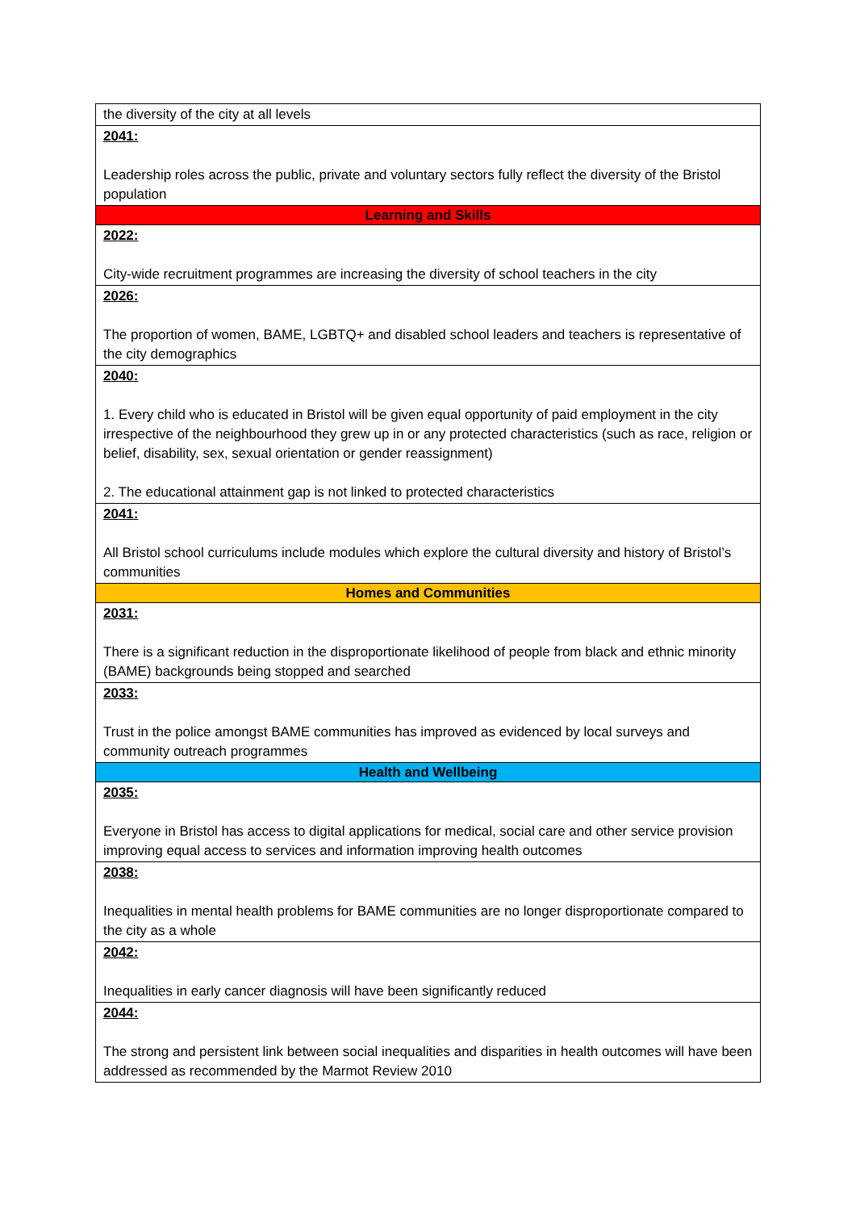| the diversity of the city at all levels |
| 2041: Leadership roles across the public, private and voluntary sectors fully reflect the diversity of the Bristol population |
| Learning and Skills |
| 2022: City-wide recruitment programmes are increasing the diversity of school teachers in the city |
| 2026: The proportion of women, BAME, LGBTQ+ and disabled school leaders and teachers is representative of the city demographics |
| 2040: 1. Every child who is educated in Bristol will be given equal opportunity of paid employment in the city irrespective of the neighbourhood they grew up in or any protected characteristics (such as race, religion or belief, disability, sex, sexual orientation or gender reassignment) 2. The educational attainment gap is not linked to protected characteristics |
| 2041: All Bristol school curriculums include modules which explore the cultural diversity and history of Bristol’s communities |
| Homes and Communities |
| 2031: There is a significant reduction in the disproportionate likelihood of people from black and ethnic minority (BAME) backgrounds being stopped and searched |
| 2033: Trust in the police amongst BAME communities has improved as evidenced by local surveys and community outreach programmes |
| Health and Wellbeing |
| 2035: Everyone in Bristol has access to digital applications for medical, social care and other service provision improving equal access to services and information improving health outcomes |
| 2038: Inequalities in mental health problems for BAME communities are no longer disproportionate compared to the city as a whole |
| 2042: Inequalities in early cancer diagnosis will have been significantly reduced |
| 2044: The strong and persistent link between social inequalities and disparities in health outcomes will have been addressed as recommended by the Marmot Review 2010 |